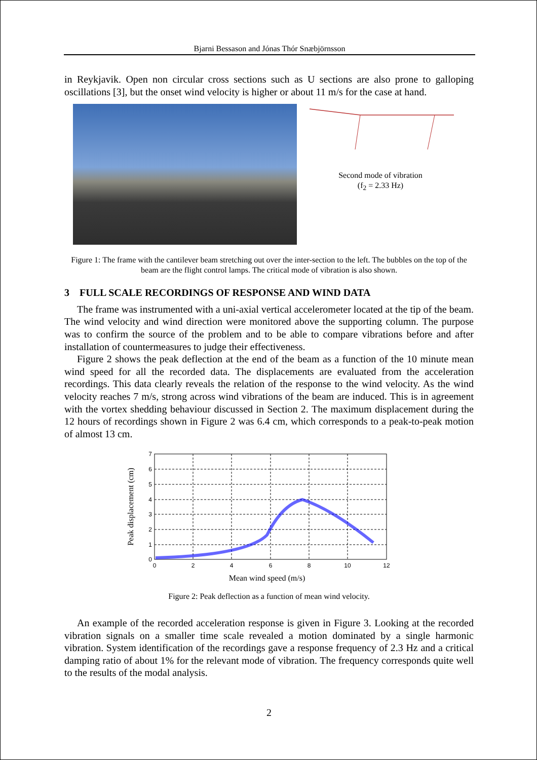Bjarni Bessason and Jónas Thór Snæbjörnsson
in Reykjavik. Open non circular cross sections such as U sections are also prone to galloping oscillations [3], but the onset wind velocity is higher or about 11 m/s for the case at hand.
Second mode of vibration
(f<sub>2</sub> = 2.33 Hz)
Figure 1: The frame with the cantilever beam stretching out over the inter-section to the left. The bubbles on the top of the beam are the flight control lamps. The critical mode of vibration is also shown.
3 FULL SCALE RECORDINGS OF RESPONSE AND WIND DATA
The frame was instrumented with a uni-axial vertical accelerometer located at the tip of the beam. The wind velocity and wind direction were monitored above the supporting column. The purpose was to confirm the source of the problem and to be able to compare vibrations before and after installation of countermeasures to judge their effectiveness.
Figure 2 shows the peak deflection at the end of the beam as a function of the 10 minute mean wind speed for all the recorded data. The displacements are evaluated from the acceleration recordings. This data clearly reveals the relation of the response to the wind velocity. As the wind velocity reaches 7 m/s, strong across wind vibrations of the beam are induced. This is in agreement with the vortex shedding behaviour discussed in Section 2. The maximum displacement during the 12 hours of recordings shown in Figure 2 was 6.4 cm, which corresponds to a peak-to-peak motion of almost 13 cm.
0
2
4
6
8
10
12
0
1
2
3
4
5
6
7
Mean wind speed (m/s)
Peak displacement (cm)
Figure 2: Peak deflection as a function of mean wind velocity.
An example of the recorded acceleration response is given in Figure 3. Looking at the recorded vibration signals on a smaller time scale revealed a motion dominated by a single harmonic vibration. System identification of the recordings gave a response frequency of 2.3 Hz and a critical damping ratio of about 1% for the relevant mode of vibration. The frequency corresponds quite well to the results of the modal analysis.
2